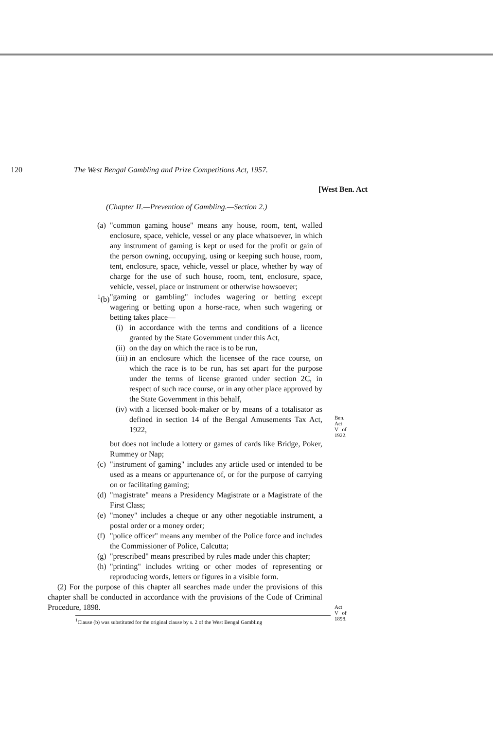120 The West Bengal Gambling and Prize Competitions Act, 1957.
[West Ben. Act
(Chapter II.—Prevention of Gambling.—Section 2.)
(a) "common gaming house" means any house, room, tent, walled enclosure, space, vehicle, vessel or any place whatsoever, in which any instrument of gaming is kept or used for the profit or gain of the person owning, occupying, using or keeping such house, room, tent, enclosure, space, vehicle, vessel or place, whether by way of charge for the use of such house, room, tent, enclosure, space, vehicle, vessel, place or instrument or otherwise howsoever;
<sup>1</sup> (b) "gaming or gambling" includes wagering or betting except wagering or betting upon a horse-race, when such wagering or betting takes place—
(i) in accordance with the terms and conditions of a licence granted by the State Government under this Act,
(ii) on the day on which the race is to be run,
(iii) in an enclosure which the licensee of the race course, on which the race is to be run, has set apart for the purpose under the terms of license granted under section 2C, in respect of such race course, or in any other place approved by the State Government in this behalf,
(iv) with a licensed book-maker or by means of a totalisator as defined in section 14 of the Bengal Amusements Tax Act, 1922,
Ben. Act V of 1922.
but does not include a lottery or games of cards like Bridge, Poker, Rummey or Nap;
(c) "instrument of gaming" includes any article used or intended to be used as a means or appurtenance of, or for the purpose of carrying on or facilitating gaming;
(d) "magistrate" means a Presidency Magistrate or a Magistrate of the First Class;
(e) "money" includes a cheque or any other negotiable instrument, a postal order or a money order;
(f) "police officer" means any member of the Police force and includes the Commissioner of Police, Calcutta;
(g) "prescribed" means prescribed by rules made under this chapter;
(h) "printing" includes writing or other modes of representing or reproducing words, letters or figures in a visible form.
(2) For the purpose of this chapter all searches made under the provisions of this chapter shall be conducted in accordance with the provisions of the Code of Criminal Procedure, 1898.
Act V of 1898.
<sup>1</sup> Clause (b) was substituted for the original clause by s. 2 of the West Bengal Gambling